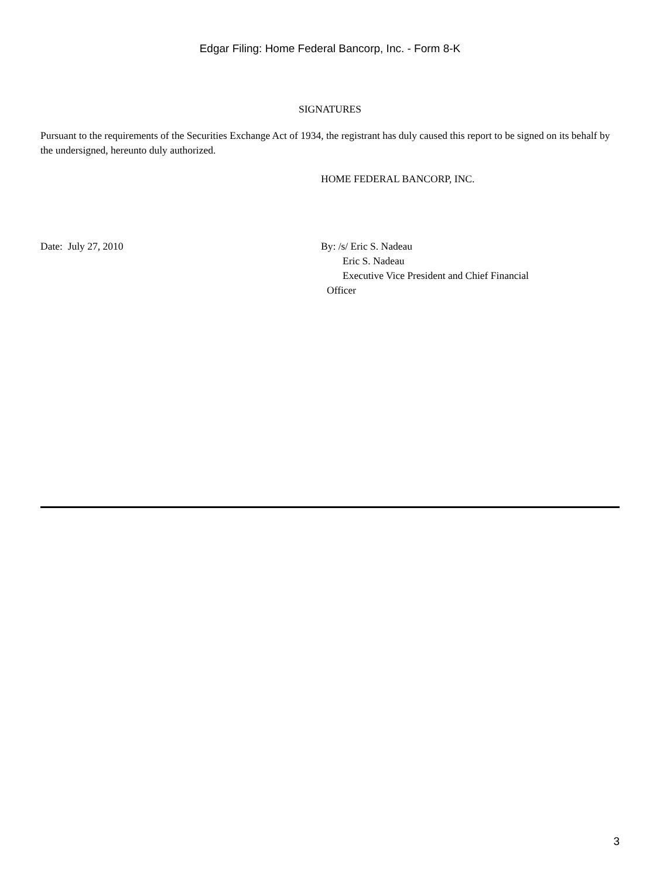Edgar Filing: Home Federal Bancorp, Inc. - Form 8-K
SIGNATURES
Pursuant to the requirements of the Securities Exchange Act of 1934, the registrant has duly caused this report to be signed on its behalf by the undersigned, hereunto duly authorized.
HOME FEDERAL BANCORP, INC.
Date: July 27, 2010 By: /s/ Eric S. Nadeau
Eric S. Nadeau
Executive Vice President and Chief Financial
Officer
3